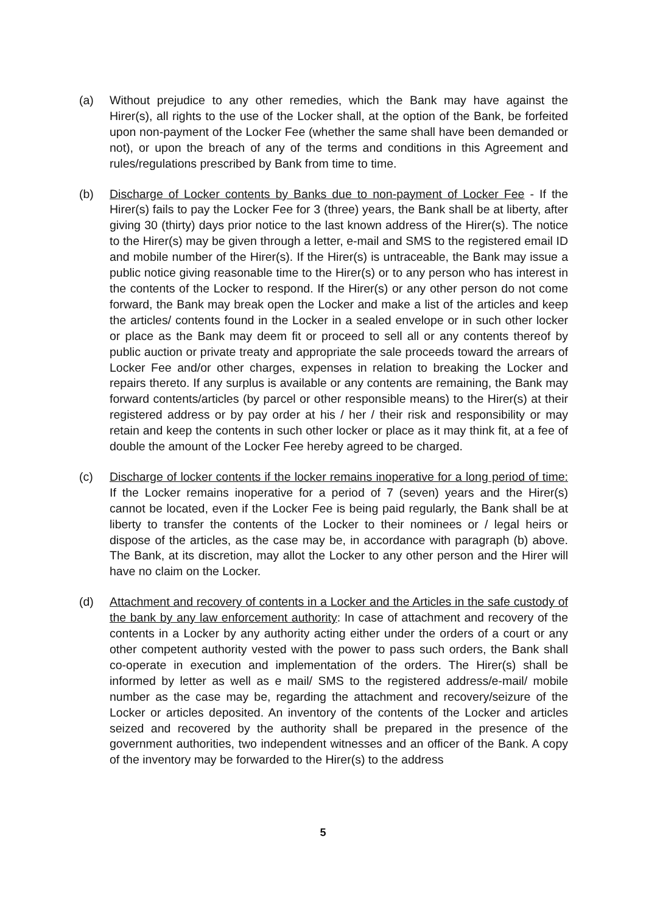(a) Without prejudice to any other remedies, which the Bank may have against the Hirer(s), all rights to the use of the Locker shall, at the option of the Bank, be forfeited upon non-payment of the Locker Fee (whether the same shall have been demanded or not), or upon the breach of any of the terms and conditions in this Agreement and rules/regulations prescribed by Bank from time to time.
(b) Discharge of Locker contents by Banks due to non-payment of Locker Fee - If the Hirer(s) fails to pay the Locker Fee for 3 (three) years, the Bank shall be at liberty, after giving 30 (thirty) days prior notice to the last known address of the Hirer(s). The notice to the Hirer(s) may be given through a letter, e-mail and SMS to the registered email ID and mobile number of the Hirer(s). If the Hirer(s) is untraceable, the Bank may issue a public notice giving reasonable time to the Hirer(s) or to any person who has interest in the contents of the Locker to respond. If the Hirer(s) or any other person do not come forward, the Bank may break open the Locker and make a list of the articles and keep the articles/ contents found in the Locker in a sealed envelope or in such other locker or place as the Bank may deem fit or proceed to sell all or any contents thereof by public auction or private treaty and appropriate the sale proceeds toward the arrears of Locker Fee and/or other charges, expenses in relation to breaking the Locker and repairs thereto. If any surplus is available or any contents are remaining, the Bank may forward contents/articles (by parcel or other responsible means) to the Hirer(s) at their registered address or by pay order at his / her / their risk and responsibility or may retain and keep the contents in such other locker or place as it may think fit, at a fee of double the amount of the Locker Fee hereby agreed to be charged.
(c) Discharge of locker contents if the locker remains inoperative for a long period of time: If the Locker remains inoperative for a period of 7 (seven) years and the Hirer(s) cannot be located, even if the Locker Fee is being paid regularly, the Bank shall be at liberty to transfer the contents of the Locker to their nominees or / legal heirs or dispose of the articles, as the case may be, in accordance with paragraph (b) above. The Bank, at its discretion, may allot the Locker to any other person and the Hirer will have no claim on the Locker.
(d) Attachment and recovery of contents in a Locker and the Articles in the safe custody of the bank by any law enforcement authority: In case of attachment and recovery of the contents in a Locker by any authority acting either under the orders of a court or any other competent authority vested with the power to pass such orders, the Bank shall co-operate in execution and implementation of the orders. The Hirer(s) shall be informed by letter as well as e mail/ SMS to the registered address/e-mail/ mobile number as the case may be, regarding the attachment and recovery/seizure of the Locker or articles deposited. An inventory of the contents of the Locker and articles seized and recovered by the authority shall be prepared in the presence of the government authorities, two independent witnesses and an officer of the Bank. A copy of the inventory may be forwarded to the Hirer(s) to the address
5